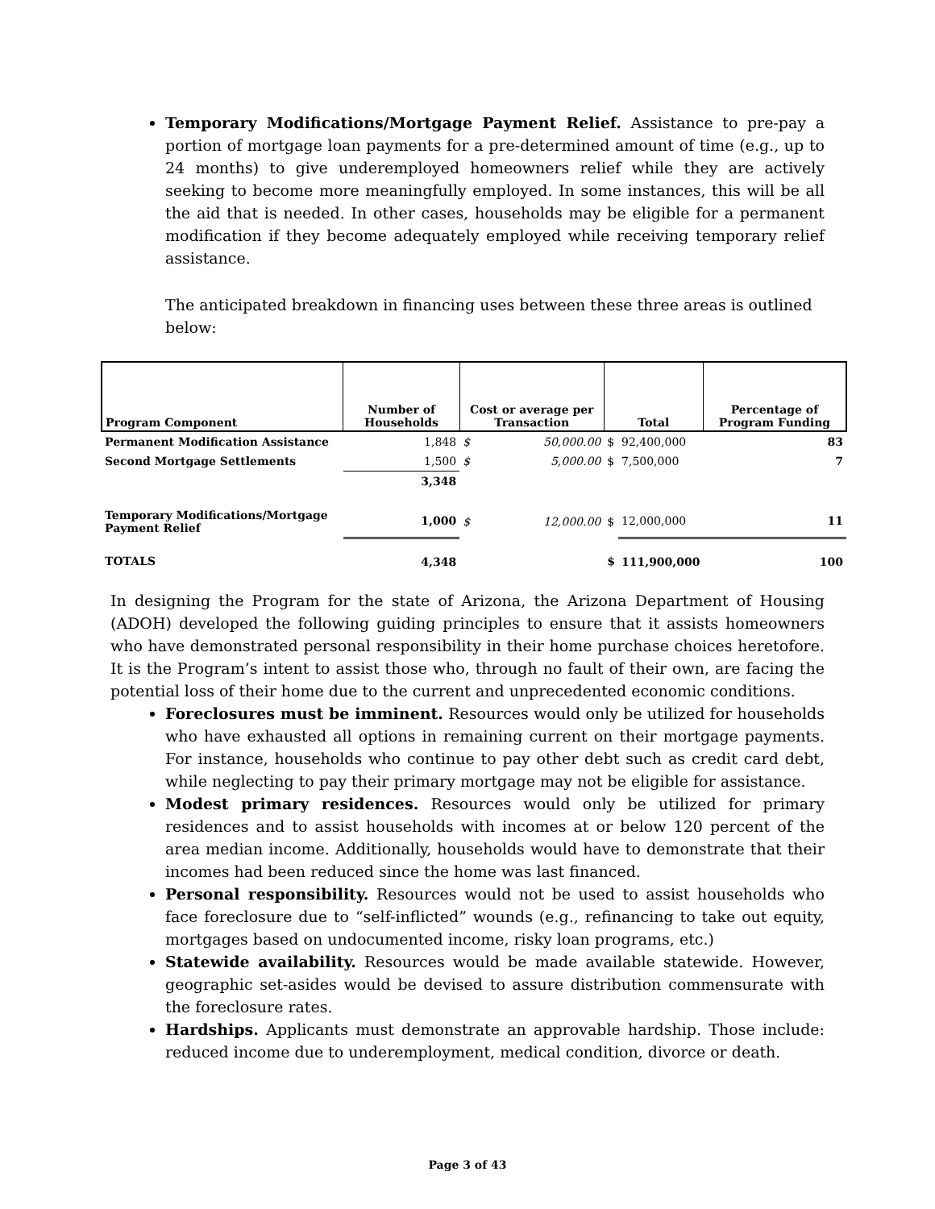Temporary Modifications/Mortgage Payment Relief. Assistance to pre-pay a portion of mortgage loan payments for a pre-determined amount of time (e.g., up to 24 months) to give underemployed homeowners relief while they are actively seeking to become more meaningfully employed. In some instances, this will be all the aid that is needed. In other cases, households may be eligible for a permanent modification if they become adequately employed while receiving temporary relief assistance.
The anticipated breakdown in financing uses between these three areas is outlined below:
| Program Component | Number of Households | Cost or average per Transaction | | Total | | Percentage of Program Funding |
| --- | --- | --- | --- | --- | --- | --- |
| Permanent Modification Assistance | 1,848 | $ | 50,000.00 | $ | 92,400,000 | 83 |
| Second Mortgage Settlements | 1,500 | $ | 5,000.00 | $ | 7,500,000 | 7 |
| | 3,348 | | | | | |
| Temporary Modifications/Mortgage Payment Relief | 1,000 | $ | 12,000.00 | $ | 12,000,000 | 11 |
| TOTALS | 4,348 | | | $ | 111,900,000 | 100 |
In designing the Program for the state of Arizona, the Arizona Department of Housing (ADOH) developed the following guiding principles to ensure that it assists homeowners who have demonstrated personal responsibility in their home purchase choices heretofore. It is the Program’s intent to assist those who, through no fault of their own, are facing the potential loss of their home due to the current and unprecedented economic conditions.
Foreclosures must be imminent. Resources would only be utilized for households who have exhausted all options in remaining current on their mortgage payments. For instance, households who continue to pay other debt such as credit card debt, while neglecting to pay their primary mortgage may not be eligible for assistance.
Modest primary residences. Resources would only be utilized for primary residences and to assist households with incomes at or below 120 percent of the area median income. Additionally, households would have to demonstrate that their incomes had been reduced since the home was last financed.
Personal responsibility. Resources would not be used to assist households who face foreclosure due to “self-inflicted” wounds (e.g., refinancing to take out equity, mortgages based on undocumented income, risky loan programs, etc.)
Statewide availability. Resources would be made available statewide. However, geographic set-asides would be devised to assure distribution commensurate with the foreclosure rates.
Hardships. Applicants must demonstrate an approvable hardship. Those include: reduced income due to underemployment, medical condition, divorce or death.
Page 3 of 43